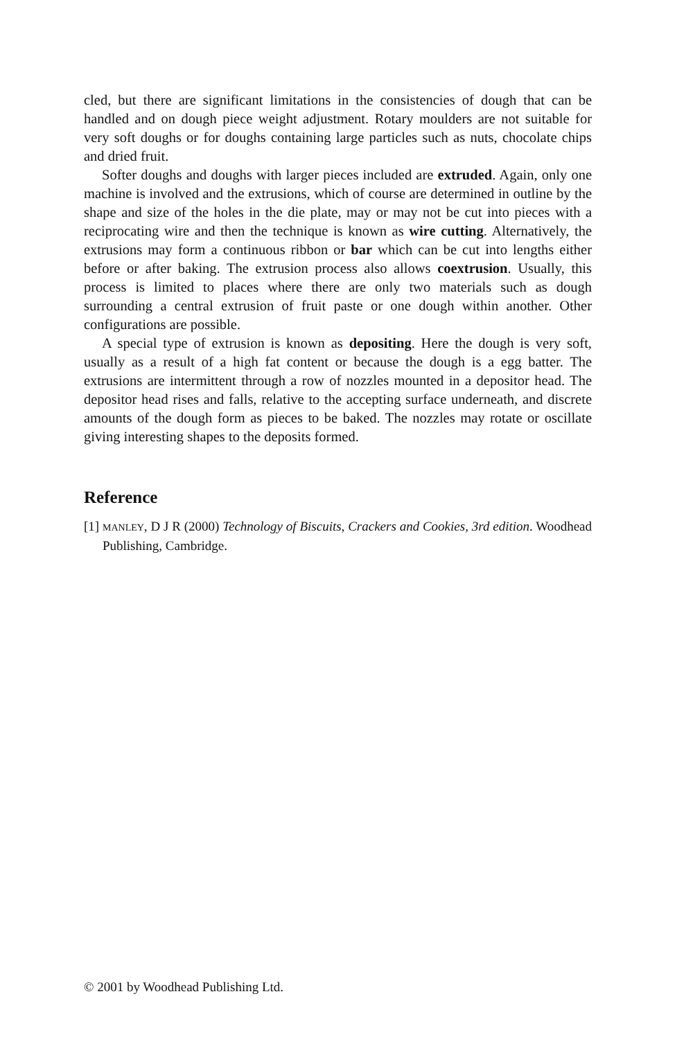cled, but there are significant limitations in the consistencies of dough that can be handled and on dough piece weight adjustment. Rotary moulders are not suitable for very soft doughs or for doughs containing large particles such as nuts, chocolate chips and dried fruit.
Softer doughs and doughs with larger pieces included are extruded. Again, only one machine is involved and the extrusions, which of course are determined in outline by the shape and size of the holes in the die plate, may or may not be cut into pieces with a reciprocating wire and then the technique is known as wire cutting. Alternatively, the extrusions may form a continuous ribbon or bar which can be cut into lengths either before or after baking. The extrusion process also allows coextrusion. Usually, this process is limited to places where there are only two materials such as dough surrounding a central extrusion of fruit paste or one dough within another. Other configurations are possible.
A special type of extrusion is known as depositing. Here the dough is very soft, usually as a result of a high fat content or because the dough is a egg batter. The extrusions are intermittent through a row of nozzles mounted in a depositor head. The depositor head rises and falls, relative to the accepting surface underneath, and discrete amounts of the dough form as pieces to be baked. The nozzles may rotate or oscillate giving interesting shapes to the deposits formed.
Reference
[1] MANLEY, D J R (2000) Technology of Biscuits, Crackers and Cookies, 3rd edition. Woodhead Publishing, Cambridge.
© 2001 by Woodhead Publishing Ltd.